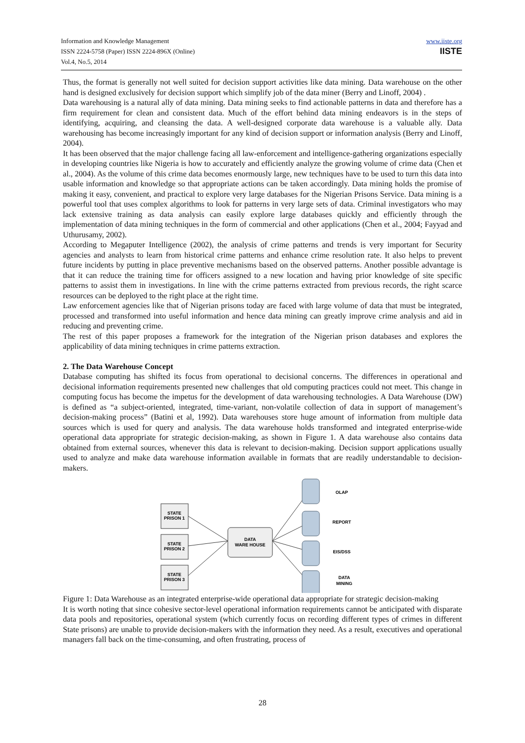Information and Knowledge Management
ISSN 2224-5758 (Paper) ISSN 2224-896X (Online)
Vol.4, No.5, 2014
www.iiste.org
IISTE
Thus, the format is generally not well suited for decision support activities like data mining. Data warehouse on the other hand is designed exclusively for decision support which simplify job of the data miner (Berry and Linoff, 2004) .
Data warehousing is a natural ally of data mining. Data mining seeks to find actionable patterns in data and therefore has a firm requirement for clean and consistent data. Much of the effort behind data mining endeavors is in the steps of identifying, acquiring, and cleansing the data. A well-designed corporate data warehouse is a valuable ally. Data warehousing has become increasingly important for any kind of decision support or information analysis (Berry and Linoff, 2004).
It has been observed that the major challenge facing all law-enforcement and intelligence-gathering organizations especially in developing countries like Nigeria is how to accurately and efficiently analyze the growing volume of crime data (Chen et al., 2004). As the volume of this crime data becomes enormously large, new techniques have to be used to turn this data into usable information and knowledge so that appropriate actions can be taken accordingly. Data mining holds the promise of making it easy, convenient, and practical to explore very large databases for the Nigerian Prisons Service. Data mining is a powerful tool that uses complex algorithms to look for patterns in very large sets of data. Criminal investigators who may lack extensive training as data analysis can easily explore large databases quickly and efficiently through the implementation of data mining techniques in the form of commercial and other applications (Chen et al., 2004; Fayyad and Uthurusamy, 2002).
According to Megaputer Intelligence (2002), the analysis of crime patterns and trends is very important for Security agencies and analysts to learn from historical crime patterns and enhance crime resolution rate. It also helps to prevent future incidents by putting in place preventive mechanisms based on the observed patterns. Another possible advantage is that it can reduce the training time for officers assigned to a new location and having prior knowledge of site specific patterns to assist them in investigations. In line with the crime patterns extracted from previous records, the right scarce resources can be deployed to the right place at the right time.
Law enforcement agencies like that of Nigerian prisons today are faced with large volume of data that must be integrated, processed and transformed into useful information and hence data mining can greatly improve crime analysis and aid in reducing and preventing crime.
The rest of this paper proposes a framework for the integration of the Nigerian prison databases and explores the applicability of data mining techniques in crime patterns extraction.
2. The Data Warehouse Concept
Database computing has shifted its focus from operational to decisional concerns. The differences in operational and decisional information requirements presented new challenges that old computing practices could not meet. This change in computing focus has become the impetus for the development of data warehousing technologies. A Data Warehouse (DW) is defined as “a subject-oriented, integrated, time-variant, non-volatile collection of data in support of management’s decision-making process” (Batini et al, 1992). Data warehouses store huge amount of information from multiple data sources which is used for query and analysis. The data warehouse holds transformed and integrated enterprise-wide operational data appropriate for strategic decision-making, as shown in Figure 1. A data warehouse also contains data obtained from external sources, whenever this data is relevant to decision-making. Decision support applications usually used to analyze and make data warehouse information available in formats that are readily understandable to decision-makers.
STATE
PRISON 1
STATE
PRISON 2
STATE
PRISON 3
DATA
WARE HOUSE
OLAP
REPORT
EIS/DSS
DATA
MINING
Figure 1: Data Warehouse as an integrated enterprise-wide operational data appropriate for strategic decision-making
It is worth noting that since cohesive sector-level operational information requirements cannot be anticipated with disparate data pools and repositories, operational system (which currently focus on recording different types of crimes in different State prisons) are unable to provide decision-makers with the information they need. As a result, executives and operational managers fall back on the time-consuming, and often frustrating, process of
28